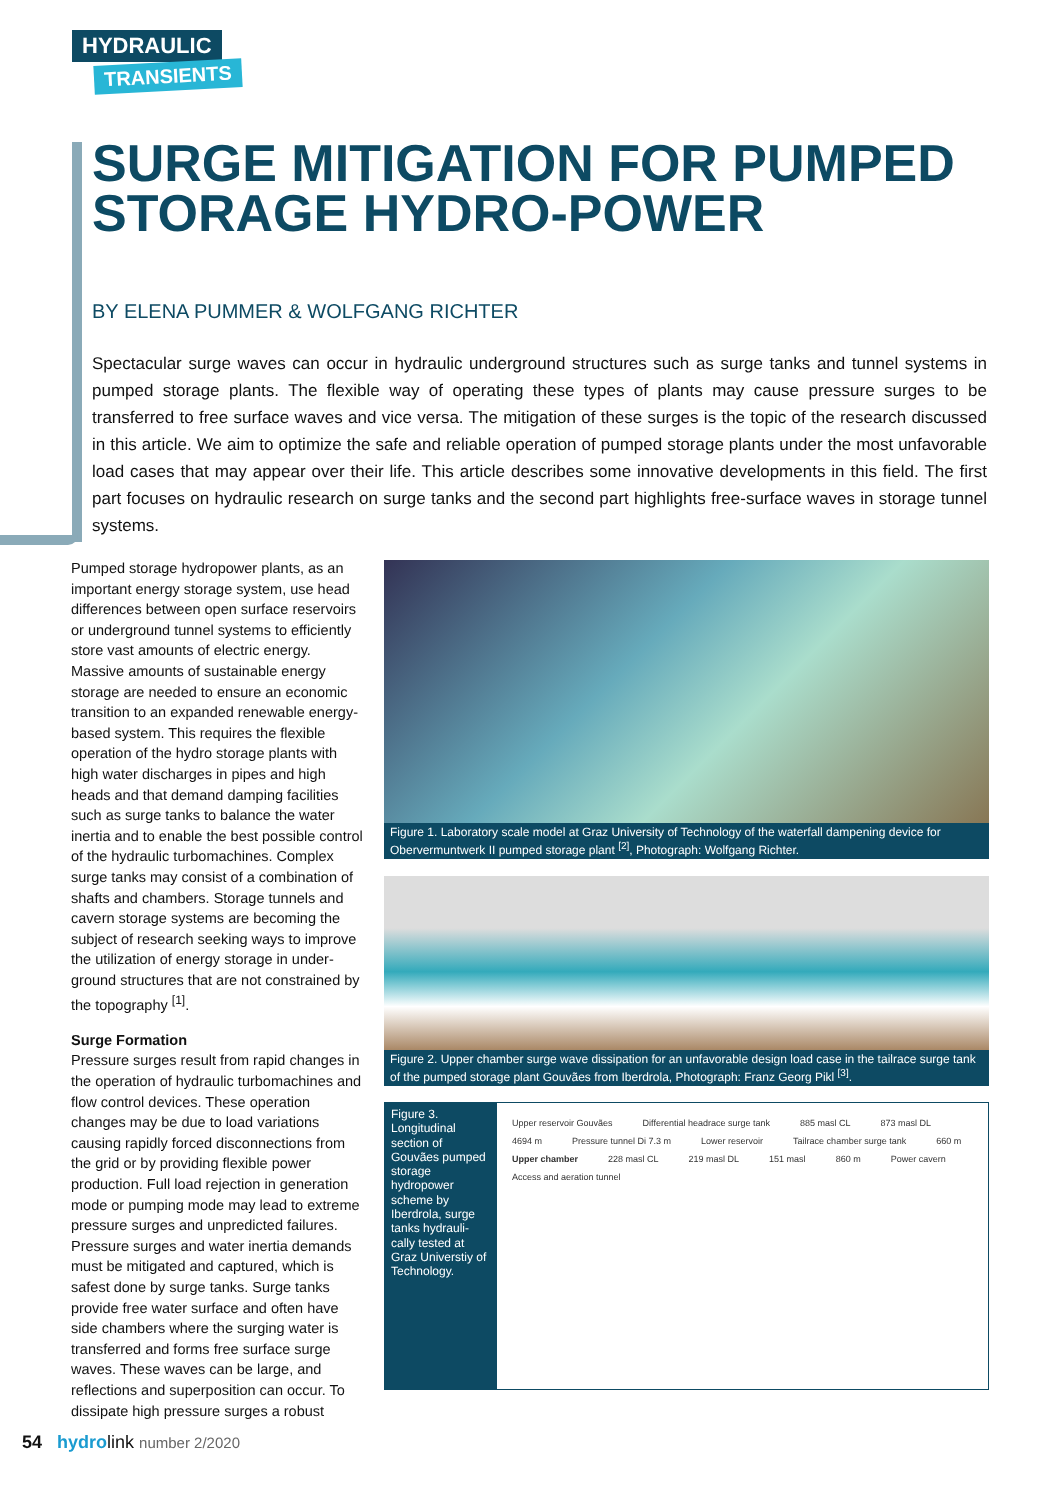HYDRAULIC
TRANSIENTS
SURGE MITIGATION FOR PUMPED STORAGE HYDRO-POWER
BY ELENA PUMMER & WOLFGANG RICHTER
Spectacular surge waves can occur in hydraulic underground structures such as surge tanks and tunnel systems in pumped storage plants. The flexible way of operating these types of plants may cause pressure surges to be transferred to free surface waves and vice versa. The mitigation of these surges is the topic of the research discussed in this article. We aim to optimize the safe and reliable operation of pumped storage plants under the most unfavorable load cases that may appear over their life. This article describes some innovative developments in this field. The first part focuses on hydraulic research on surge tanks and the second part highlights free-surface waves in storage tunnel systems.
Pumped storage hydropower plants, as an important energy storage system, use head differences between open surface reservoirs or underground tunnel systems to efficiently store vast amounts of electric energy. Massive amounts of sustainable energy storage are needed to ensure an economic transition to an expanded renewable energy-based system. This requires the flexible operation of the hydro storage plants with high water discharges in pipes and high heads and that demand damping facilities such as surge tanks to balance the water inertia and to enable the best possible control of the hydraulic turbomachines. Complex surge tanks may consist of a combination of shafts and chambers. Storage tunnels and cavern storage systems are becoming the subject of research seeking ways to improve the utilization of energy storage in under-ground structures that are not constrained by the topography <sup>[1]</sup>.
Surge Formation
Pressure surges result from rapid changes in the operation of hydraulic turbomachines and flow control devices. These operation changes may be due to load variations causing rapidly forced disconnections from the grid or by providing flexible power production. Full load rejection in generation mode or pumping mode may lead to extreme pressure surges and unpredicted failures. Pressure surges and water inertia demands must be mitigated and captured, which is safest done by surge tanks. Surge tanks provide free water surface and often have side chambers where the surging water is transferred and forms free surface surge waves. These waves can be large, and reflections and superposition can occur. To dissipate high pressure surges a robust
Figure 1. Laboratory scale model at Graz University of Technology of the waterfall dampening device for Obervermuntwerk II pumped storage plant <sup>[2]</sup>, Photograph: Wolfgang Richter.
Figure 2. Upper chamber surge wave dissipation for an unfavorable design load case in the tailrace surge tank of the pumped storage plant Gouvães from Iberdrola, Photograph: Franz Georg Pikl <sup>[3]</sup>.
Figure 3. Longitudinal section of Gouvães pumped storage hydropower scheme by Iberdrola, surge tanks hydrauli-cally tested at Graz Universtiy of Technology.
Upper reservoir Gouvães Differential headrace surge tank 885 masl CL 873 masl DL 4694 m Pressure tunnel Di 7.3 m Lower reservoir Tailrace chamber surge tank 660 m Upper chamber 228 masl CL 219 masl DL 151 masl 860 m Power cavern Access and aeration tunnel
54 hydrolink number 2/2020